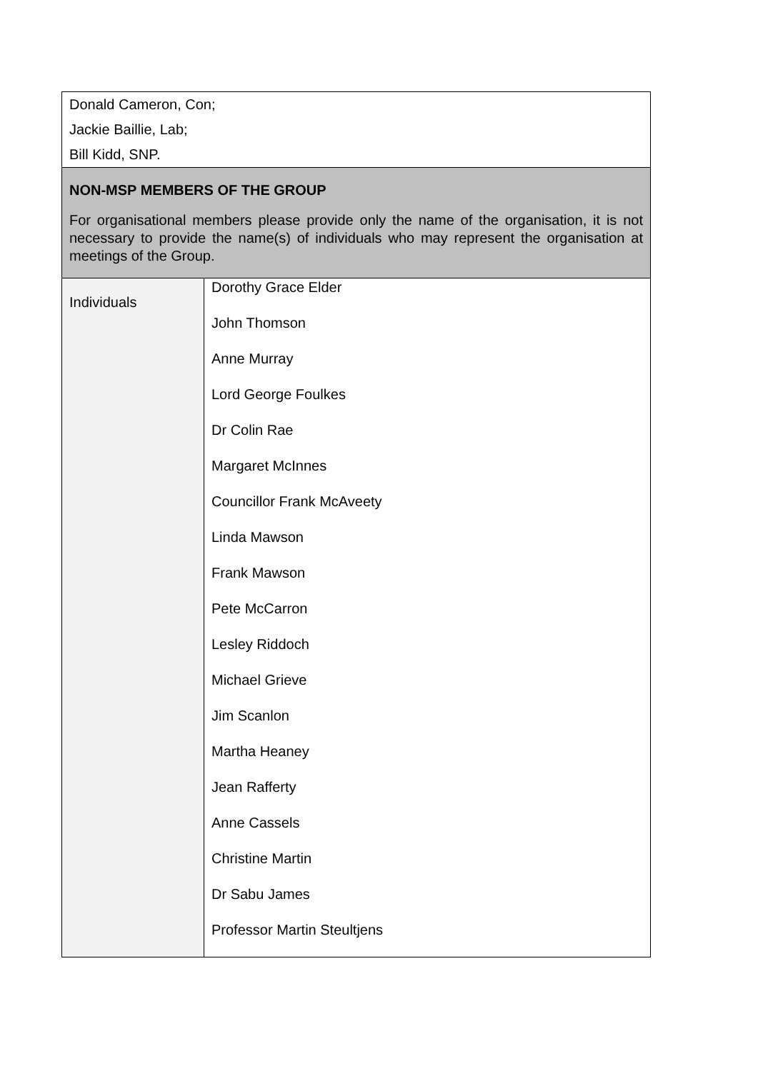| Donald Cameron, Con; Jackie Baillie, Lab; Bill Kidd, SNP. | |
| NON-MSP MEMBERS OF THE GROUP For organisational members please provide only the name of the organisation, it is not necessary to provide the name(s) of individuals who may represent the organisation at meetings of the Group. | |
| Individuals | Dorothy Grace Elder John Thomson Anne Murray Lord George Foulkes Dr Colin Rae Margaret McInnes Councillor Frank McAveety Linda Mawson Frank Mawson Pete McCarron Lesley Riddoch Michael Grieve Jim Scanlon Martha Heaney Jean Rafferty Anne Cassels Christine Martin Dr Sabu James Professor Martin Steultjens |